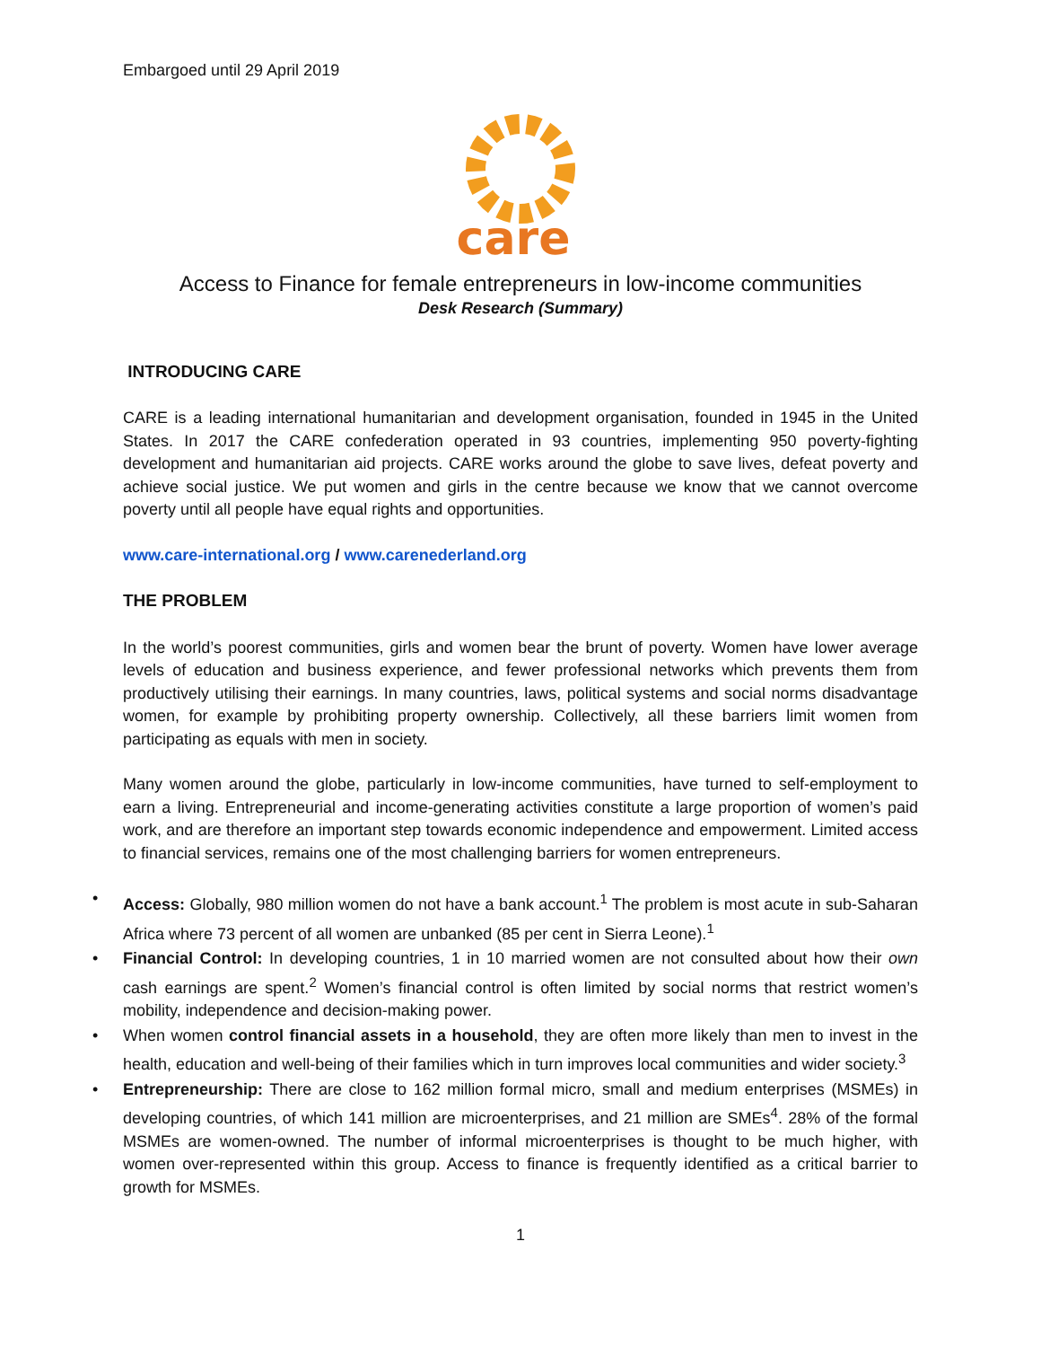Embargoed until 29 April 2019
care
Access to Finance for female entrepreneurs in low-income communities
Desk Research (Summary)
INTRODUCING CARE
CARE is a leading international humanitarian and development organisation, founded in 1945 in the United States. In 2017 the CARE confederation operated in 93 countries, implementing 950 poverty-fighting development and humanitarian aid projects. CARE works around the globe to save lives, defeat poverty and achieve social justice. We put women and girls in the centre because we know that we cannot overcome poverty until all people have equal rights and opportunities.
www.care-international.org / www.carenederland.org
THE PROBLEM
In the world’s poorest communities, girls and women bear the brunt of poverty. Women have lower average levels of education and business experience, and fewer professional networks which prevents them from productively utilising their earnings. In many countries, laws, political systems and social norms disadvantage women, for example by prohibiting property ownership. Collectively, all these barriers limit women from participating as equals with men in society.
Many women around the globe, particularly in low-income communities, have turned to self-employment to earn a living. Entrepreneurial and income-generating activities constitute a large proportion of women’s paid work, and are therefore an important step towards economic independence and empowerment. Limited access to financial services, remains one of the most challenging barriers for women entrepreneurs.
• Access: Globally, 980 million women do not have a bank account.<sup>1</sup> The problem is most acute in sub-Saharan Africa where 73 percent of all women are unbanked (85 per cent in Sierra Leone).<sup>1</sup>
• Financial Control: In developing countries, 1 in 10 married women are not consulted about how their own cash earnings are spent.<sup>2</sup> Women’s financial control is often limited by social norms that restrict women’s mobility, independence and decision-making power.
• When women control financial assets in a household, they are often more likely than men to invest in the health, education and well-being of their families which in turn improves local communities and wider society.<sup>3</sup>
• Entrepreneurship: There are close to 162 million formal micro, small and medium enterprises (MSMEs) in developing countries, of which 141 million are microenterprises, and 21 million are SMEs<sup>4</sup>. 28% of the formal MSMEs are women-owned. The number of informal microenterprises is thought to be much higher, with women over-represented within this group. Access to finance is frequently identified as a critical barrier to growth for MSMEs.
1